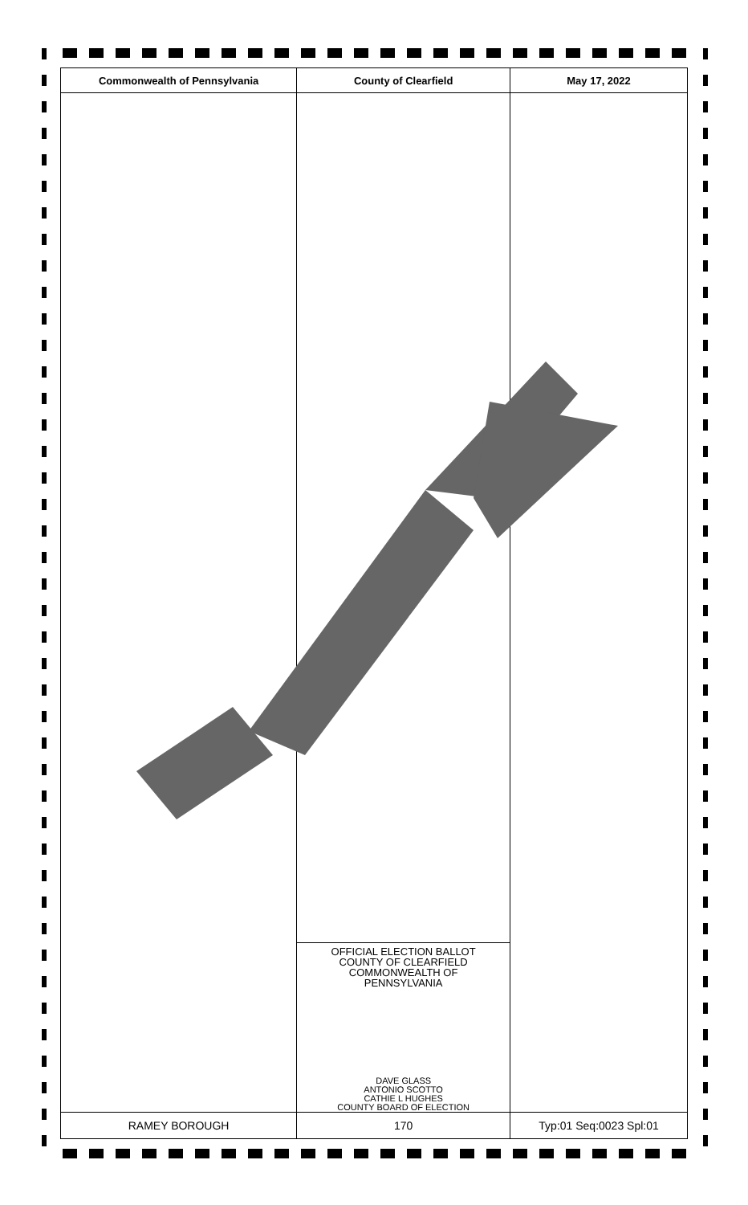| Commonwealth of Pennsylvania | County of Clearfield | May 17, 2022 |
| --- | --- | --- |
| | OFFICIAL ELECTION BALLOT COUNTY OF CLEARFIELD COMMONWEALTH OF PENNSYLVANIA DAVE GLASS ANTONIO SCOTTO CATHIE L HUGHES COUNTY BOARD OF ELECTION | |
| RAMEY BOROUGH | 170 | Typ:01 Seq:0023 Spl:01 |